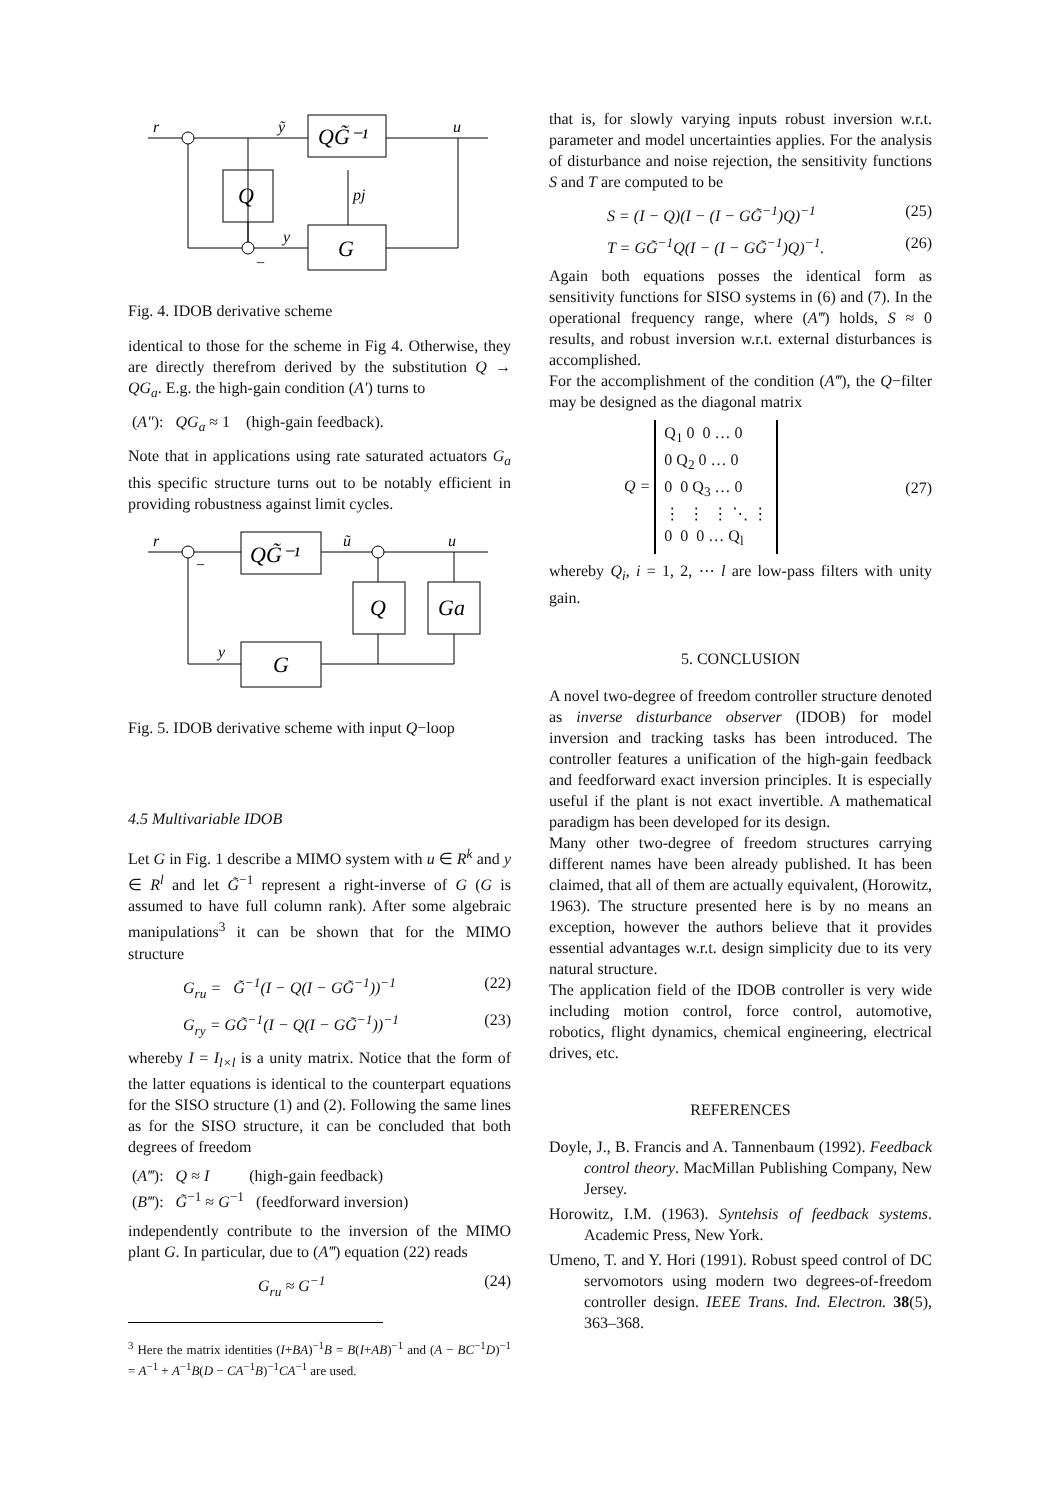r
ỹ
QG̃⁻¹
u
Q
pj
G
y
−
Fig. 4. IDOB derivative scheme
identical to those for the scheme in Fig 4. Otherwise, they are directly therefrom derived by the substitution Q → QG<sub>a</sub>. E.g. the high-gain condition (A′) turns to
(A″): QG<sub>a</sub> ≈ 1 (high-gain feedback).
Note that in applications using rate saturated actuators G<sub>a</sub> this specific structure turns out to be notably efficient in providing robustness against limit cycles.
r
QG̃⁻¹
ũ
u
Q
Ga
G
y
−
Fig. 5. IDOB derivative scheme with input Q−loop
4.5 Multivariable IDOB
Let G in Fig. 1 describe a MIMO system with u ∈ R<sup>k</sup> and y ∈ R<sup>l</sup> and let G̃<sup>−1</sup> represent a right-inverse of G (G is assumed to have full column rank). After some algebraic manipulations<sup>3</sup> it can be shown that for the MIMO structure
G<sub>ru</sub> = G̃<sup>−1</sup>(I − Q(I − GG̃<sup>−1</sup>))<sup>−1</sup> (22)
G<sub>ry</sub> = GG̃<sup>−1</sup>(I − Q(I − GG̃<sup>−1</sup>))<sup>−1</sup> (23)
whereby I = I<sub>l×l</sub> is a unity matrix. Notice that the form of the latter equations is identical to the counterpart equations for the SISO structure (1) and (2). Following the same lines as for the SISO structure, it can be concluded that both degrees of freedom
(A‴): Q ≈ I (high-gain feedback)
(B‴): G̃<sup>−1</sup> ≈ G<sup>−1</sup> (feedforward inversion)
independently contribute to the inversion of the MIMO plant G. In particular, due to (A‴) equation (22) reads
G<sub>ru</sub> ≈ G<sup>−1</sup> (24)
<sup>3</sup> Here the matrix identities (I+BA)<sup>−1</sup>B = B(I+AB)<sup>−1</sup> and (A − BC<sup>−1</sup>D)<sup>−1</sup> = A<sup>−1</sup> + A<sup>−1</sup>B(D − CA<sup>−1</sup>B)<sup>−1</sup>CA<sup>−1</sup> are used.
that is, for slowly varying inputs robust inversion w.r.t. parameter and model uncertainties applies. For the analysis of disturbance and noise rejection, the sensitivity functions S and T are computed to be
S = (I − Q)(I − (I − GG̃<sup>−1</sup>)Q)<sup>−1</sup> (25)
T = GG̃<sup>−1</sup>Q(I − (I − GG̃<sup>−1</sup>)Q)<sup>−1</sup>. (26)
Again both equations posses the identical form as sensitivity functions for SISO systems in (6) and (7). In the operational frequency range, where (A‴) holds, S ≈ 0 results, and robust inversion w.r.t. external disturbances is accomplished.
For the accomplishment of the condition (A‴), the Q−filter may be designed as the diagonal matrix
Q = Q<sub>1</sub> 0 0 … 0
0 Q<sub>2</sub> 0 … 0
0 0 Q<sub>3</sub> … 0
⋮ ⋮ ⋮ ⋱ ⋮
0 0 0 … Q<sub>l</sub> (27)
whereby Q<sub>i</sub>, i = 1, 2, ⋯ l are low-pass filters with unity gain.
5. CONCLUSION
A novel two-degree of freedom controller structure denoted as inverse disturbance observer (IDOB) for model inversion and tracking tasks has been introduced. The controller features a unification of the high-gain feedback and feedforward exact inversion principles. It is especially useful if the plant is not exact invertible. A mathematical paradigm has been developed for its design.
Many other two-degree of freedom structures carrying different names have been already published. It has been claimed, that all of them are actually equivalent, (Horowitz, 1963). The structure presented here is by no means an exception, however the authors believe that it provides essential advantages w.r.t. design simplicity due to its very natural structure.
The application field of the IDOB controller is very wide including motion control, force control, automotive, robotics, flight dynamics, chemical engineering, electrical drives, etc.
REFERENCES
Doyle, J., B. Francis and A. Tannenbaum (1992). Feedback control theory. MacMillan Publishing Company, New Jersey.
Horowitz, I.M. (1963). Syntehsis of feedback systems. Academic Press, New York.
Umeno, T. and Y. Hori (1991). Robust speed control of DC servomotors using modern two degrees-of-freedom controller design. IEEE Trans. Ind. Electron. 38(5), 363–368.